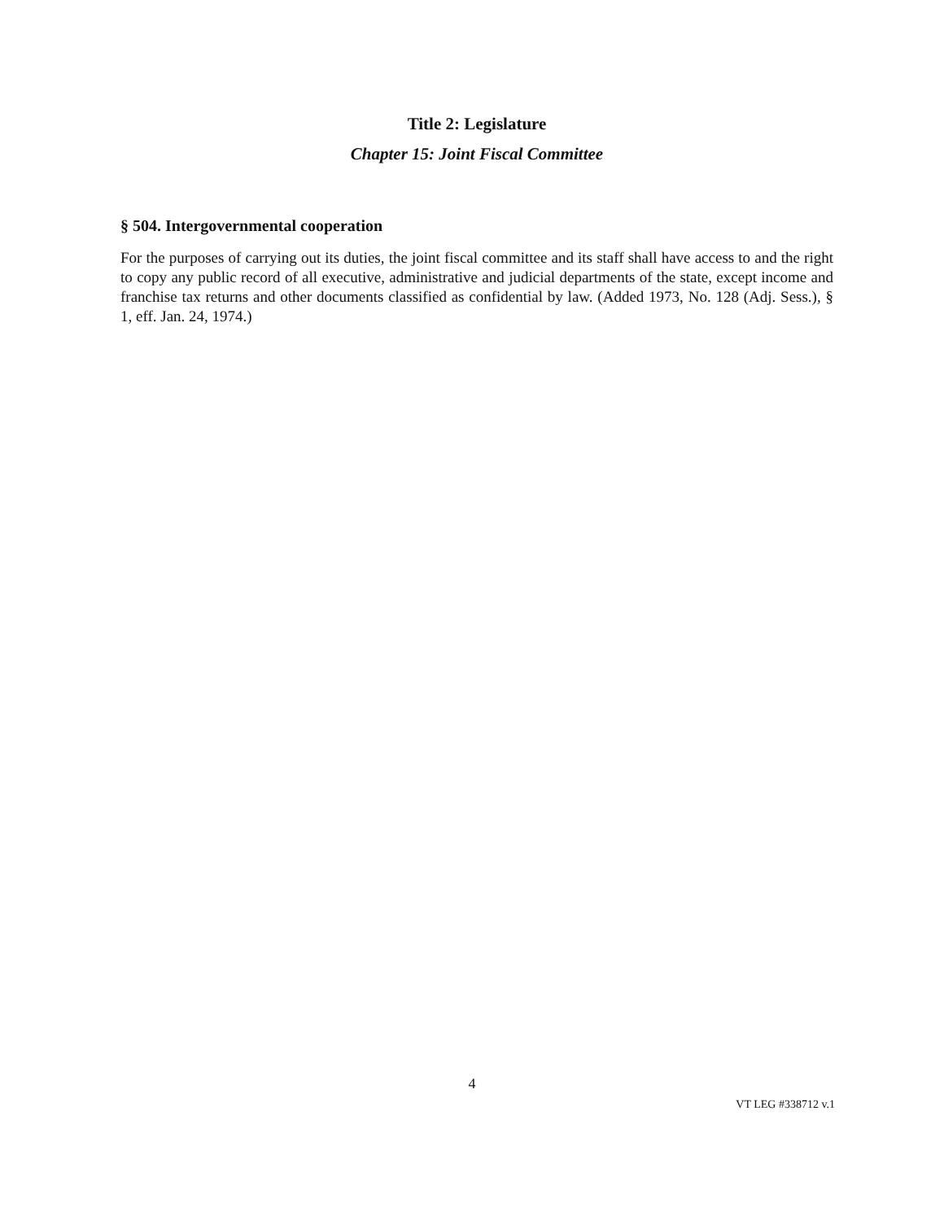Title 2: Legislature
Chapter 15: Joint Fiscal Committee
§ 504. Intergovernmental cooperation
For the purposes of carrying out its duties, the joint fiscal committee and its staff shall have access to and the right to copy any public record of all executive, administrative and judicial departments of the state, except income and franchise tax returns and other documents classified as confidential by law. (Added 1973, No. 128 (Adj. Sess.), § 1, eff. Jan. 24, 1974.)
4
VT LEG #338712 v.1